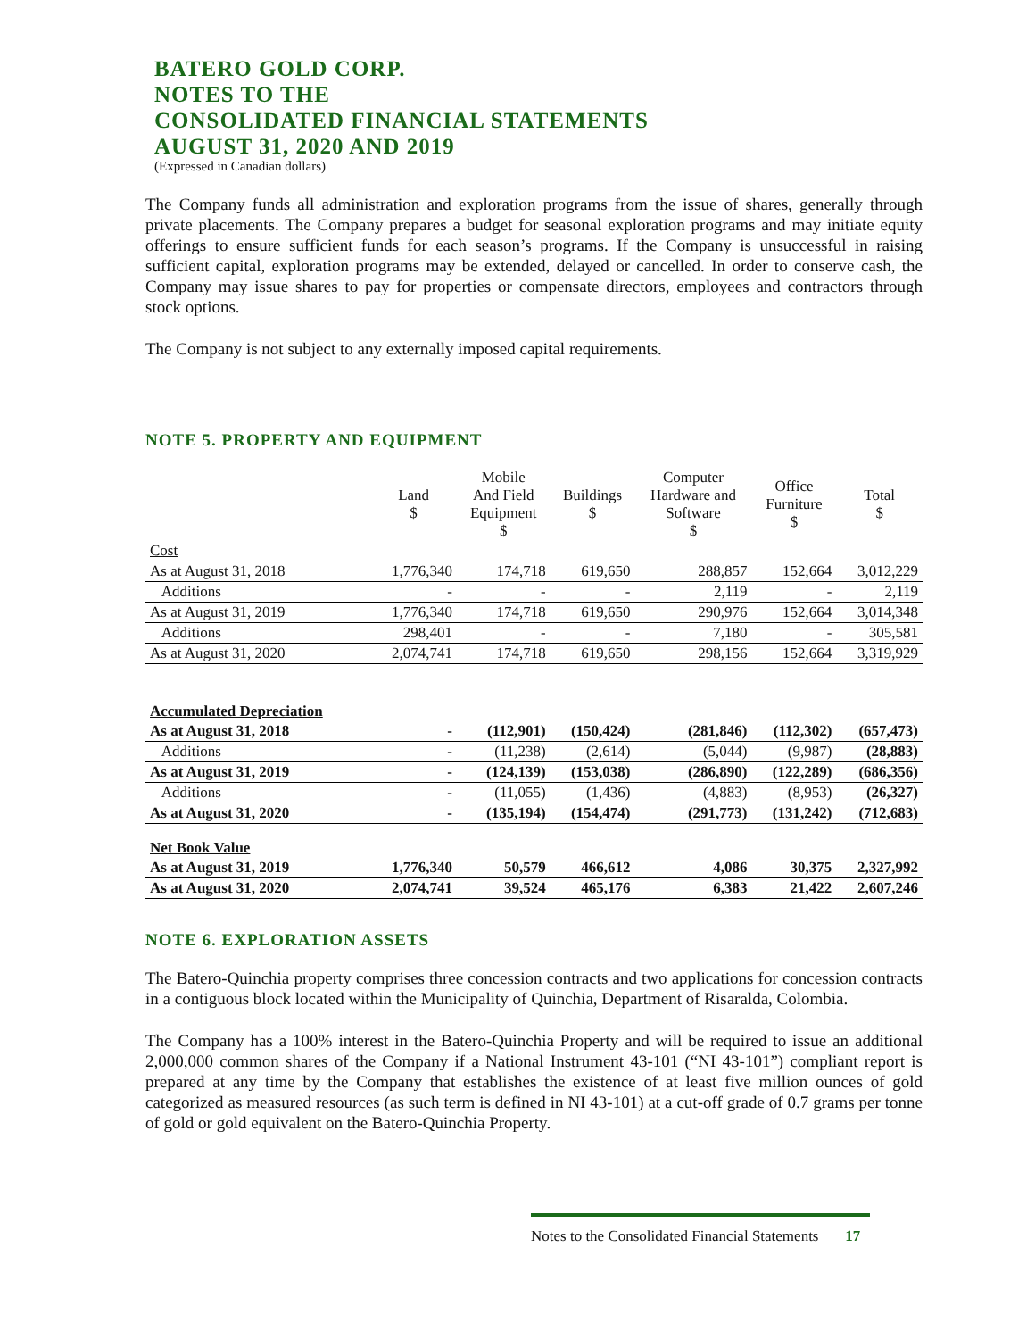BATERO GOLD CORP.
NOTES TO THE
CONSOLIDATED FINANCIAL STATEMENTS
AUGUST 31, 2020 AND 2019
(Expressed in Canadian dollars)
The Company funds all administration and exploration programs from the issue of shares, generally through private placements. The Company prepares a budget for seasonal exploration programs and may initiate equity offerings to ensure sufficient funds for each season’s programs. If the Company is unsuccessful in raising sufficient capital, exploration programs may be extended, delayed or cancelled. In order to conserve cash, the Company may issue shares to pay for properties or compensate directors, employees and contractors through stock options.
The Company is not subject to any externally imposed capital requirements.
NOTE 5. PROPERTY AND EQUIPMENT
| | Land $ | Mobile And Field Equipment $ | Buildings $ | Computer Hardware and Software $ | Office Furniture $ | Total $ |
| --- | --- | --- | --- | --- | --- | --- |
| Cost | | | | | | |
| As at August 31, 2018 | 1,776,340 | 174,718 | 619,650 | 288,857 | 152,664 | 3,012,229 |
| Additions | - | - | - | 2,119 | - | 2,119 |
| As at August 31, 2019 | 1,776,340 | 174,718 | 619,650 | 290,976 | 152,664 | 3,014,348 |
| Additions | 298,401 | - | - | 7,180 | - | 305,581 |
| As at August 31, 2020 | 2,074,741 | 174,718 | 619,650 | 298,156 | 152,664 | 3,319,929 |
| Accumulated Depreciation | | | | | | |
| As at August 31, 2018 | - | (112,901) | (150,424) | (281,846) | (112,302) | (657,473) |
| Additions | - | (11,238) | (2,614) | (5,044) | (9,987) | (28,883) |
| As at August 31, 2019 | - | (124,139) | (153,038) | (286,890) | (122,289) | (686,356) |
| Additions | - | (11,055) | (1,436) | (4,883) | (8,953) | (26,327) |
| As at August 31, 2020 | - | (135,194) | (154,474) | (291,773) | (131,242) | (712,683) |
| Net Book Value | | | | | | |
| As at August 31, 2019 | 1,776,340 | 50,579 | 466,612 | 4,086 | 30,375 | 2,327,992 |
| As at August 31, 2020 | 2,074,741 | 39,524 | 465,176 | 6,383 | 21,422 | 2,607,246 |
NOTE 6. EXPLORATION ASSETS
The Batero-Quinchia property comprises three concession contracts and two applications for concession contracts in a contiguous block located within the Municipality of Quinchia, Department of Risaralda, Colombia.
The Company has a 100% interest in the Batero-Quinchia Property and will be required to issue an additional 2,000,000 common shares of the Company if a National Instrument 43-101 (“NI 43-101”) compliant report is prepared at any time by the Company that establishes the existence of at least five million ounces of gold categorized as measured resources (as such term is defined in NI 43-101) at a cut-off grade of 0.7 grams per tonne of gold or gold equivalent on the Batero-Quinchia Property.
Notes to the Consolidated Financial Statements 17